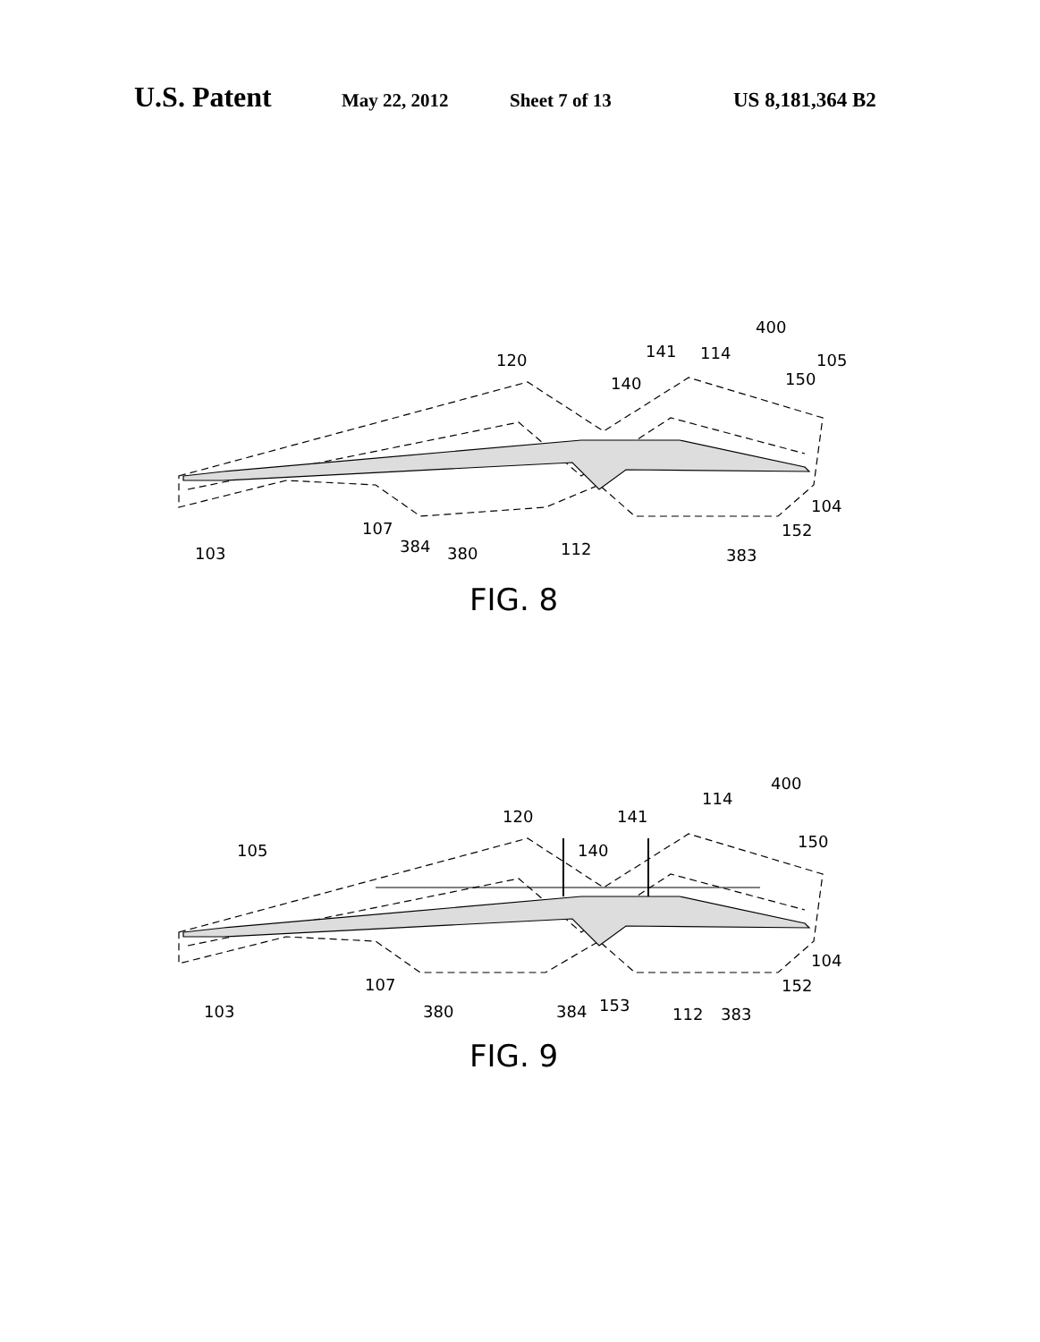U.S. Patent May 22, 2012 Sheet 7 of 13 US 8,181,364 B2
400
120
141
114
105
140
150
104
107
152
384
380
112
103
383
400
114
120
141
105
140
150
104
107
152
103
380
384
153
112
383
FIG. 8
FIG. 9